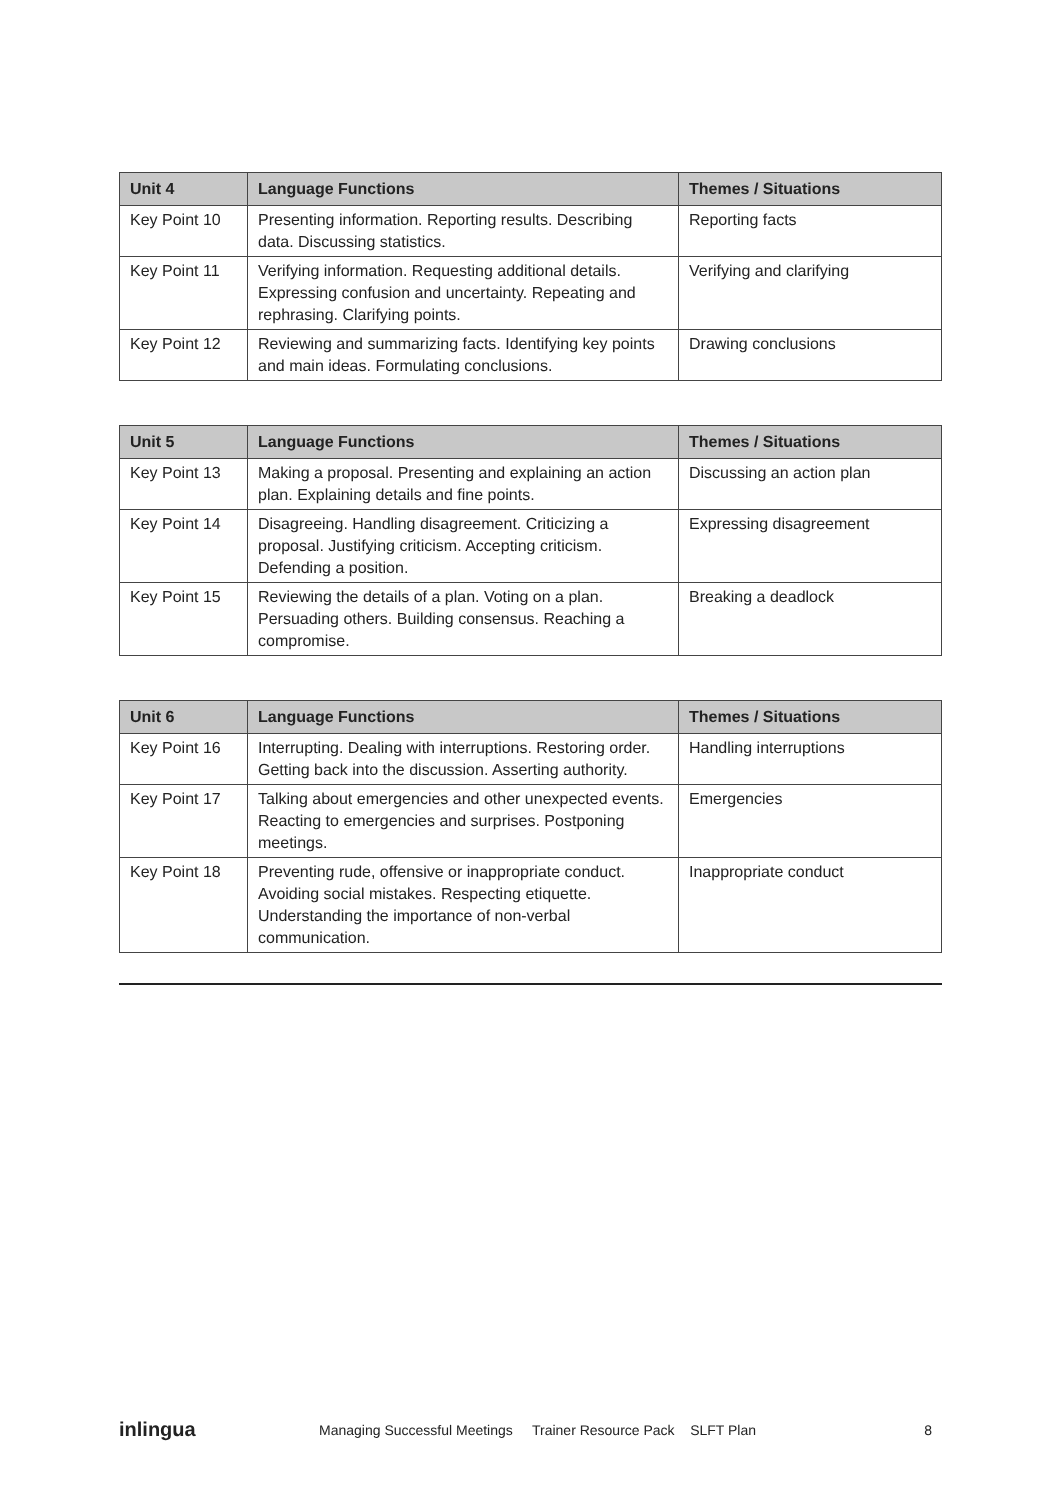| Unit 4 | Language Functions | Themes / Situations |
| --- | --- | --- |
| Key Point 10 | Presenting information. Reporting results. Describing data. Discussing statistics. | Reporting facts |
| Key Point 11 | Verifying information. Requesting additional details. Expressing confusion and uncertainty. Repeating and rephrasing. Clarifying points. | Verifying and clarifying |
| Key Point 12 | Reviewing and summarizing facts. Identifying key points and main ideas. Formulating conclusions. | Drawing conclusions |
| Unit 5 | Language Functions | Themes / Situations |
| --- | --- | --- |
| Key Point 13 | Making a proposal. Presenting and explaining an action plan. Explaining details and fine points. | Discussing an action plan |
| Key Point 14 | Disagreeing. Handling disagreement. Criticizing a proposal. Justifying criticism. Accepting criticism. Defending a position. | Expressing disagreement |
| Key Point 15 | Reviewing the details of a plan. Voting on a plan. Persuading others. Building consensus. Reaching a compromise. | Breaking a deadlock |
| Unit 6 | Language Functions | Themes / Situations |
| --- | --- | --- |
| Key Point 16 | Interrupting. Dealing with interruptions. Restoring order. Getting back into the discussion. Asserting authority. | Handling interruptions |
| Key Point 17 | Talking about emergencies and other unexpected events. Reacting to emergencies and surprises. Postponing meetings. | Emergencies |
| Key Point 18 | Preventing rude, offensive or inappropriate conduct. Avoiding social mistakes. Respecting etiquette. Understanding the importance of non-verbal communication. | Inappropriate conduct |
inlingua Managing Successful Meetings Trainer Resource Pack SLFT Plan 8